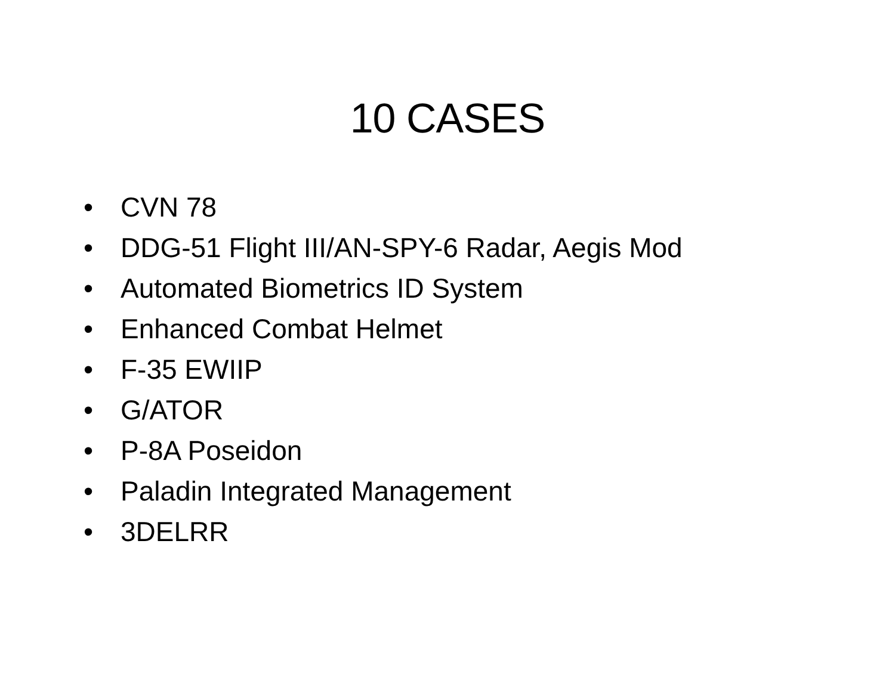10 CASES
• CVN 78
• DDG-51 Flight III/AN-SPY-6 Radar, Aegis Mod
• Automated Biometrics ID System
• Enhanced Combat Helmet
• F-35 EWIIP
• G/ATOR
• P-8A Poseidon
• Paladin Integrated Management
• 3DELRR